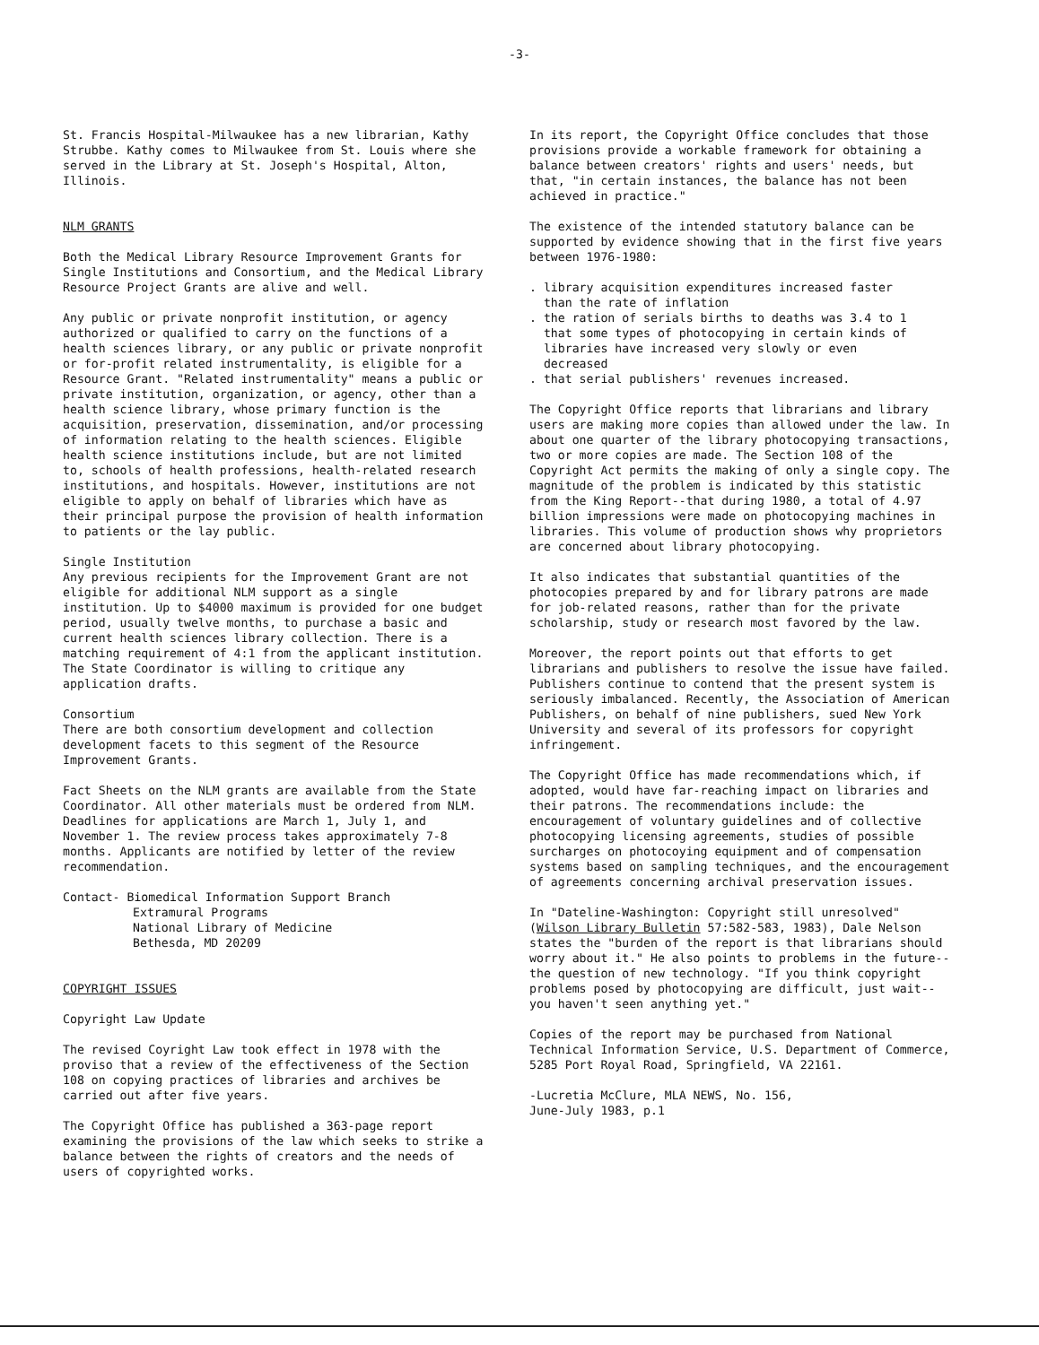-3-
St. Francis Hospital-Milwaukee has a new librarian, Kathy Strubbe. Kathy comes to Milwaukee from St. Louis where she served in the Library at St. Joseph's Hospital, Alton, Illinois.
NLM GRANTS
Both the Medical Library Resource Improvement Grants for Single Institutions and Consortium, and the Medical Library Resource Project Grants are alive and well.
Any public or private nonprofit institution, or agency authorized or qualified to carry on the functions of a health sciences library, or any public or private nonprofit or for-profit related instrumentality, is eligible for a Resource Grant. "Related instrumentality" means a public or private institution, organization, or agency, other than a health science library, whose primary function is the acquisition, preservation, dissemination, and/or processing of information relating to the health sciences. Eligible health science institutions include, but are not limited to, schools of health professions, health-related research institutions, and hospitals. However, institutions are not eligible to apply on behalf of libraries which have as their principal purpose the provision of health information to patients or the lay public.
Single Institution
Any previous recipients for the Improvement Grant are not eligible for additional NLM support as a single institution. Up to $4000 maximum is provided for one budget period, usually twelve months, to purchase a basic and current health sciences library collection. There is a matching requirement of 4:1 from the applicant institution. The State Coordinator is willing to critique any application drafts.
Consortium
There are both consortium development and collection development facets to this segment of the Resource Improvement Grants.
Fact Sheets on the NLM grants are available from the State Coordinator. All other materials must be ordered from NLM. Deadlines for applications are March 1, July 1, and November 1. The review process takes approximately 7-8 months. Applicants are notified by letter of the review recommendation.
Contact- Biomedical Information Support Branch
Extramural Programs
National Library of Medicine
Bethesda, MD 20209
COPYRIGHT ISSUES
Copyright Law Update
The revised Coyright Law took effect in 1978 with the proviso that a review of the effectiveness of the Section 108 on copying practices of libraries and archives be carried out after five years.
The Copyright Office has published a 363-page report examining the provisions of the law which seeks to strike a balance between the rights of creators and the needs of users of copyrighted works.
In its report, the Copyright Office concludes that those provisions provide a workable framework for obtaining a balance between creators' rights and users' needs, but that, "in certain instances, the balance has not been achieved in practice."
The existence of the intended statutory balance can be supported by evidence showing that in the first five years between 1976-1980:
. library acquisition expenditures increased faster
than the rate of inflation
. the ration of serials births to deaths was 3.4 to 1
that some types of photocopying in certain kinds of
libraries have increased very slowly or even
decreased
. that serial publishers' revenues increased.
The Copyright Office reports that librarians and library users are making more copies than allowed under the law. In about one quarter of the library photocopying transactions, two or more copies are made. The Section 108 of the Copyright Act permits the making of only a single copy. The magnitude of the problem is indicated by this statistic from the King Report--that during 1980, a total of 4.97 billion impressions were made on photocopying machines in libraries. This volume of production shows why proprietors are concerned about library photocopying.
It also indicates that substantial quantities of the photocopies prepared by and for library patrons are made for job-related reasons, rather than for the private scholarship, study or research most favored by the law.
Moreover, the report points out that efforts to get librarians and publishers to resolve the issue have failed. Publishers continue to contend that the present system is seriously imbalanced. Recently, the Association of American Publishers, on behalf of nine publishers, sued New York University and several of its professors for copyright infringement.
The Copyright Office has made recommendations which, if adopted, would have far-reaching impact on libraries and their patrons. The recommendations include: the encouragement of voluntary guidelines and of collective photocopying licensing agreements, studies of possible surcharges on photocoying equipment and of compensation systems based on sampling techniques, and the encouragement of agreements concerning archival preservation issues.
In "Dateline-Washington: Copyright still unresolved" (Wilson Library Bulletin 57:582-583, 1983), Dale Nelson states the "burden of the report is that librarians should worry about it." He also points to problems in the future--the question of new technology. "If you think copyright problems posed by photocopying are difficult, just wait--you haven't seen anything yet."
Copies of the report may be purchased from National Technical Information Service, U.S. Department of Commerce, 5285 Port Royal Road, Springfield, VA 22161.
-Lucretia McClure, MLA NEWS, No. 156,
June-July 1983, p.1